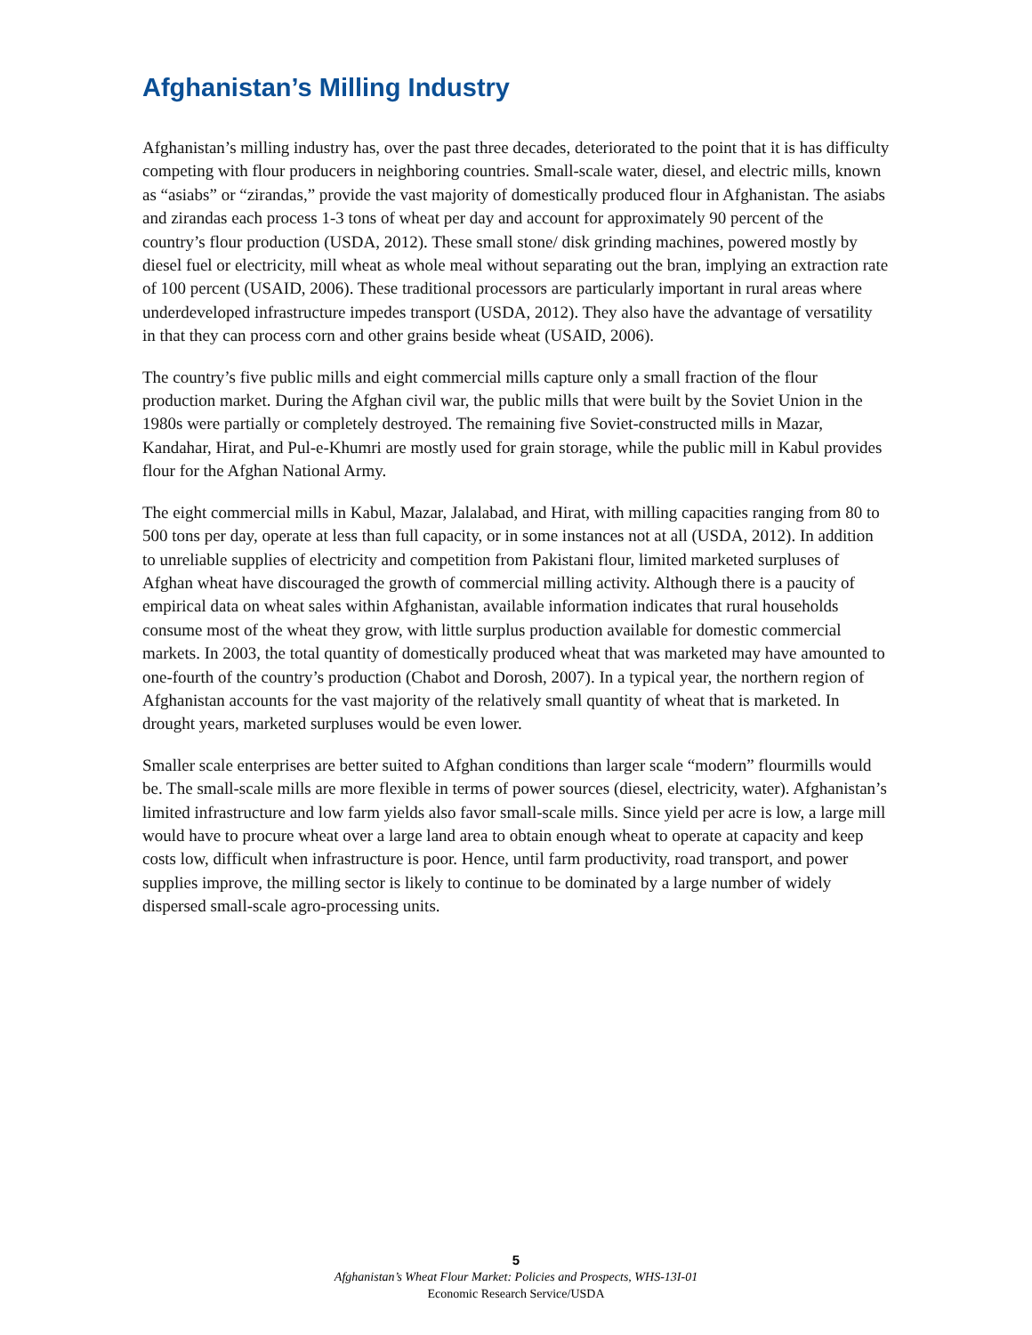Afghanistan’s Milling Industry
Afghanistan’s milling industry has, over the past three decades, deteriorated to the point that it is has difficulty competing with flour producers in neighboring countries. Small-scale water, diesel, and electric mills, known as “asiabs” or “zirandas,” provide the vast majority of domestically produced flour in Afghanistan. The asiabs and zirandas each process 1-3 tons of wheat per day and account for approximately 90 percent of the country’s flour production (USDA, 2012). These small stone/ disk grinding machines, powered mostly by diesel fuel or electricity, mill wheat as whole meal without separating out the bran, implying an extraction rate of 100 percent (USAID, 2006). These traditional processors are particularly important in rural areas where underdeveloped infrastructure impedes transport (USDA, 2012). They also have the advantage of versatility in that they can process corn and other grains beside wheat (USAID, 2006).
The country’s five public mills and eight commercial mills capture only a small fraction of the flour production market. During the Afghan civil war, the public mills that were built by the Soviet Union in the 1980s were partially or completely destroyed. The remaining five Soviet-constructed mills in Mazar, Kandahar, Hirat, and Pul-e-Khumri are mostly used for grain storage, while the public mill in Kabul provides flour for the Afghan National Army.
The eight commercial mills in Kabul, Mazar, Jalalabad, and Hirat, with milling capacities ranging from 80 to 500 tons per day, operate at less than full capacity, or in some instances not at all (USDA, 2012). In addition to unreliable supplies of electricity and competition from Pakistani flour, limited marketed surpluses of Afghan wheat have discouraged the growth of commercial milling activity. Although there is a paucity of empirical data on wheat sales within Afghanistan, available information indicates that rural households consume most of the wheat they grow, with little surplus production available for domestic commercial markets. In 2003, the total quantity of domestically produced wheat that was marketed may have amounted to one-fourth of the country’s production (Chabot and Dorosh, 2007). In a typical year, the northern region of Afghanistan accounts for the vast majority of the relatively small quantity of wheat that is marketed. In drought years, marketed surpluses would be even lower.
Smaller scale enterprises are better suited to Afghan conditions than larger scale “modern” flourmills would be. The small-scale mills are more flexible in terms of power sources (diesel, electricity, water). Afghanistan’s limited infrastructure and low farm yields also favor small-scale mills. Since yield per acre is low, a large mill would have to procure wheat over a large land area to obtain enough wheat to operate at capacity and keep costs low, difficult when infrastructure is poor. Hence, until farm productivity, road transport, and power supplies improve, the milling sector is likely to continue to be dominated by a large number of widely dispersed small-scale agro-processing units.
5
Afghanistan’s Wheat Flour Market: Policies and Prospects, WHS-13I-01
Economic Research Service/USDA